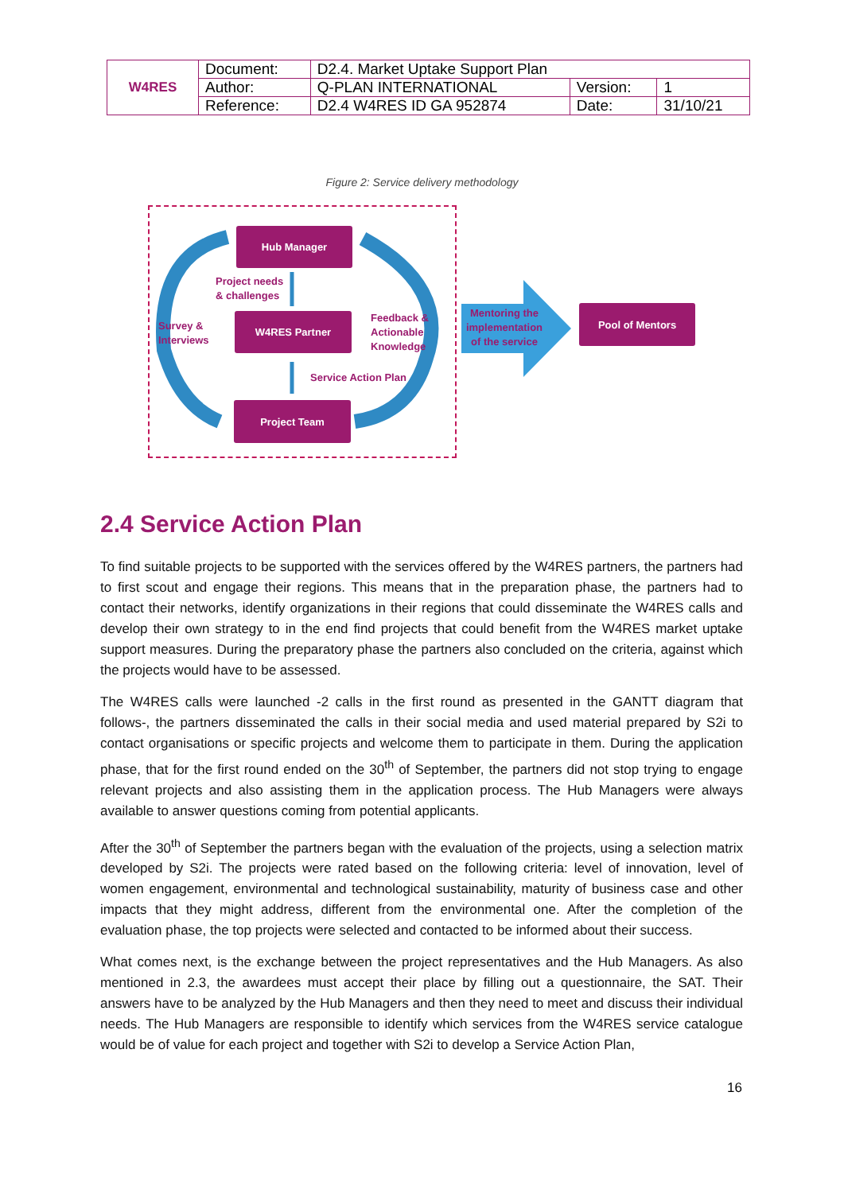| W4RES | Document: | D2.4. Market Uptake Support Plan | | |
| | Author: | Q-PLAN INTERNATIONAL | Version: | 1 |
| | Reference: | D2.4 W4RES ID GA 952874 | Date: | 31/10/21 |
Figure 2: Service delivery methodology
Hub Manager
W4RES Partner
Project Team
Pool of Mentors
Project needs
& challenges
Survey &
Interviews
Feedback &
Actionable
Knowledge
Service Action Plan
Mentoring the implementation of the service
2.4 Service Action Plan
To find suitable projects to be supported with the services offered by the W4RES partners, the partners had to first scout and engage their regions. This means that in the preparation phase, the partners had to contact their networks, identify organizations in their regions that could disseminate the W4RES calls and develop their own strategy to in the end find projects that could benefit from the W4RES market uptake support measures. During the preparatory phase the partners also concluded on the criteria, against which the projects would have to be assessed.
The W4RES calls were launched -2 calls in the first round as presented in the GANTT diagram that follows-, the partners disseminated the calls in their social media and used material prepared by S2i to contact organisations or specific projects and welcome them to participate in them. During the application phase, that for the first round ended on the 30<sup>th</sup> of September, the partners did not stop trying to engage relevant projects and also assisting them in the application process. The Hub Managers were always available to answer questions coming from potential applicants.
After the 30<sup>th</sup> of September the partners began with the evaluation of the projects, using a selection matrix developed by S2i. The projects were rated based on the following criteria: level of innovation, level of women engagement, environmental and technological sustainability, maturity of business case and other impacts that they might address, different from the environmental one. After the completion of the evaluation phase, the top projects were selected and contacted to be informed about their success.
What comes next, is the exchange between the project representatives and the Hub Managers. As also mentioned in 2.3, the awardees must accept their place by filling out a questionnaire, the SAT. Their answers have to be analyzed by the Hub Managers and then they need to meet and discuss their individual needs. The Hub Managers are responsible to identify which services from the W4RES service catalogue would be of value for each project and together with S2i to develop a Service Action Plan,
16